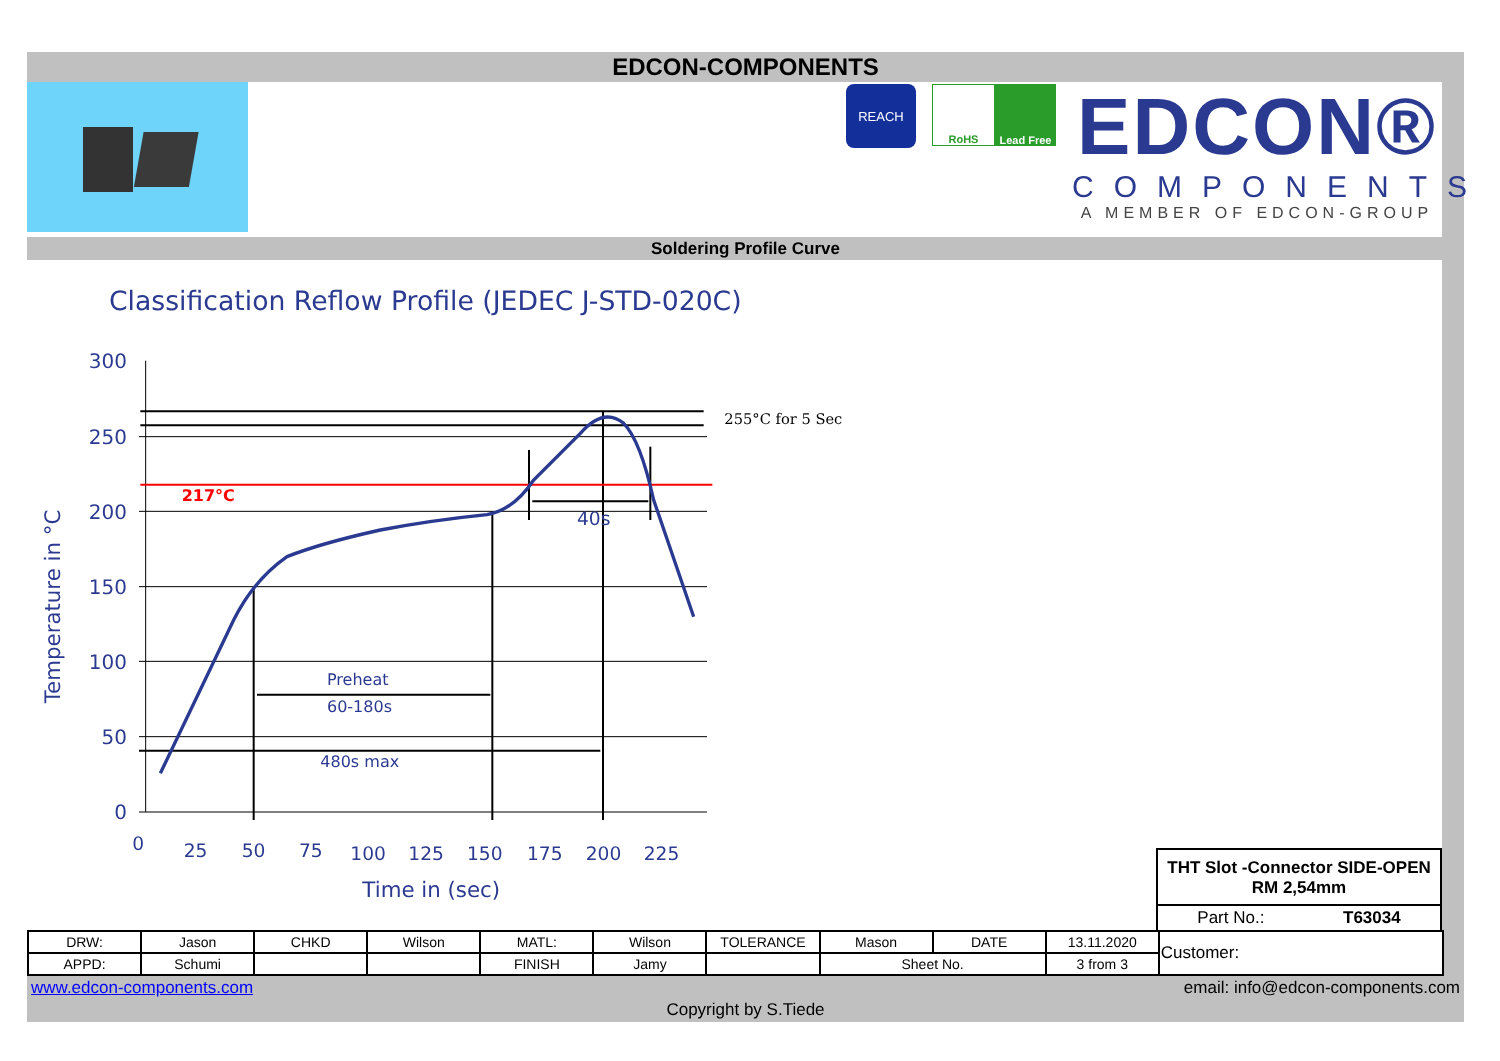EDCON-COMPONENTS
REACH
RoHS Lead Free
EDCON®
COMPONENTS
A MEMBER OF EDCON-GROUP
Soldering Profile Curve
Classification Reflow Profile (JEDEC J-STD-020C)
300
250
200
150
100
50
0
0
25
50
75
100
125
150
175
200
225
Time in (sec)
40s
Preheat
60-180s
480s max
Temperature in °C
217°C
255°C for 5 Sec
THT Slot -Connector SIDE-OPEN
RM 2,54mm
Part No.: T63034
| DRW: | Jason | CHKD | Wilson | MATL: | Wilson | TOLERANCE | Mason | DATE | 13.11.2020 | Customer: |
| APPD: | Schumi | | | FINISH | Jamy | | Sheet No. | | 3 from 3 | |
www.edcon-components.com email: info@edcon-components.com
Copyright by S.Tiede